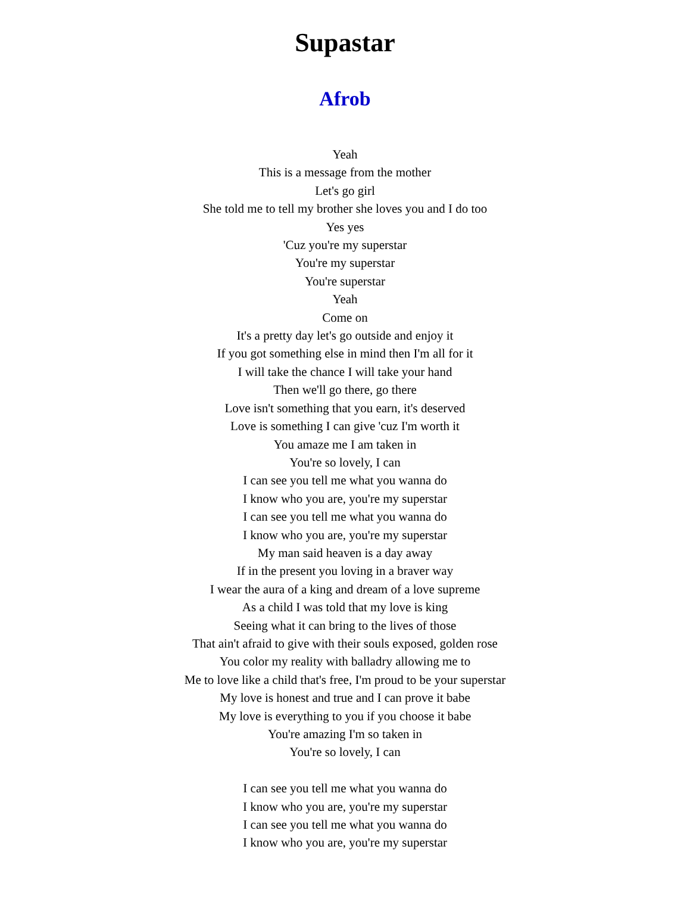Supastar
Afrob
Yeah
This is a message from the mother
Let's go girl
She told me to tell my brother she loves you and I do too
Yes yes
'Cuz you're my superstar
You're my superstar
You're superstar
Yeah
Come on
It's a pretty day let's go outside and enjoy it
If you got something else in mind then I'm all for it
I will take the chance I will take your hand
Then we'll go there, go there
Love isn't something that you earn, it's deserved
Love is something I can give 'cuz I'm worth it
You amaze me I am taken in
You're so lovely, I can
I can see you tell me what you wanna do
I know who you are, you're my superstar
I can see you tell me what you wanna do
I know who you are, you're my superstar
My man said heaven is a day away
If in the present you loving in a braver way
I wear the aura of a king and dream of a love supreme
As a child I was told that my love is king
Seeing what it can bring to the lives of those
That ain't afraid to give with their souls exposed, golden rose
You color my reality with balladry allowing me to
Me to love like a child that's free, I'm proud to be your superstar
My love is honest and true and I can prove it babe
My love is everything to you if you choose it babe
You're amazing I'm so taken in
You're so lovely, I can
I can see you tell me what you wanna do
I know who you are, you're my superstar
I can see you tell me what you wanna do
I know who you are, you're my superstar